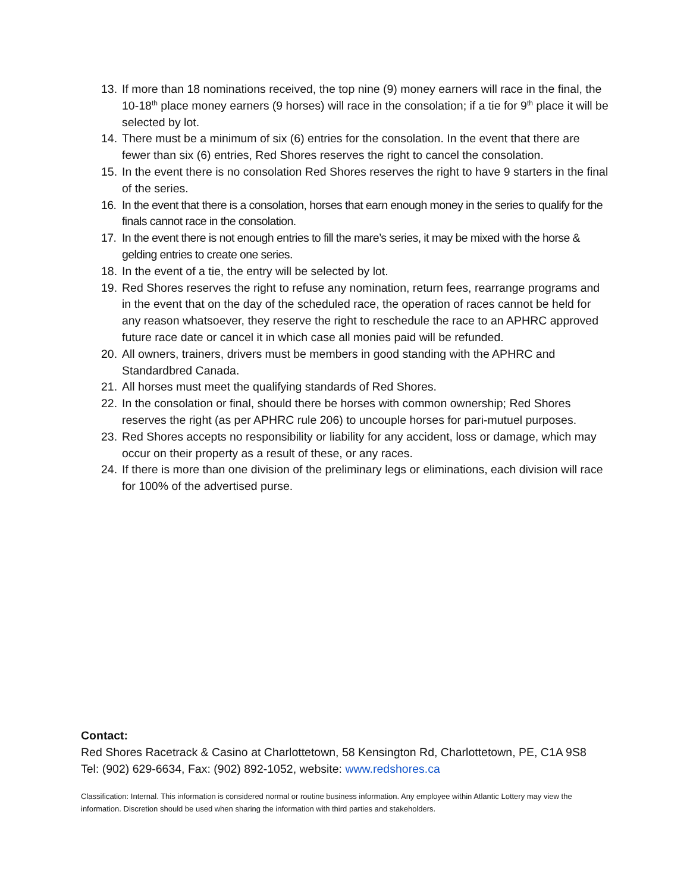13. If more than 18 nominations received, the top nine (9) money earners will race in the final, the 10-18<sup>th</sup> place money earners (9 horses) will race in the consolation; if a tie for 9<sup>th</sup> place it will be selected by lot.
14. There must be a minimum of six (6) entries for the consolation. In the event that there are fewer than six (6) entries, Red Shores reserves the right to cancel the consolation.
15. In the event there is no consolation Red Shores reserves the right to have 9 starters in the final of the series.
16. In the event that there is a consolation, horses that earn enough money in the series to qualify for the finals cannot race in the consolation.
17. In the event there is not enough entries to fill the mare’s series, it may be mixed with the horse & gelding entries to create one series.
18. In the event of a tie, the entry will be selected by lot.
19. Red Shores reserves the right to refuse any nomination, return fees, rearrange programs and in the event that on the day of the scheduled race, the operation of races cannot be held for any reason whatsoever, they reserve the right to reschedule the race to an APHRC approved future race date or cancel it in which case all monies paid will be refunded.
20. All owners, trainers, drivers must be members in good standing with the APHRC and Standardbred Canada.
21. All horses must meet the qualifying standards of Red Shores.
22. In the consolation or final, should there be horses with common ownership; Red Shores reserves the right (as per APHRC rule 206) to uncouple horses for pari-mutuel purposes.
23. Red Shores accepts no responsibility or liability for any accident, loss or damage, which may occur on their property as a result of these, or any races.
24. If there is more than one division of the preliminary legs or eliminations, each division will race for 100% of the advertised purse.
Contact:
Red Shores Racetrack & Casino at Charlottetown, 58 Kensington Rd, Charlottetown, PE, C1A 9S8
Tel: (902) 629-6634, Fax: (902) 892-1052, website: www.redshores.ca
Classification: Internal. This information is considered normal or routine business information. Any employee within Atlantic Lottery may view the information. Discretion should be used when sharing the information with third parties and stakeholders.